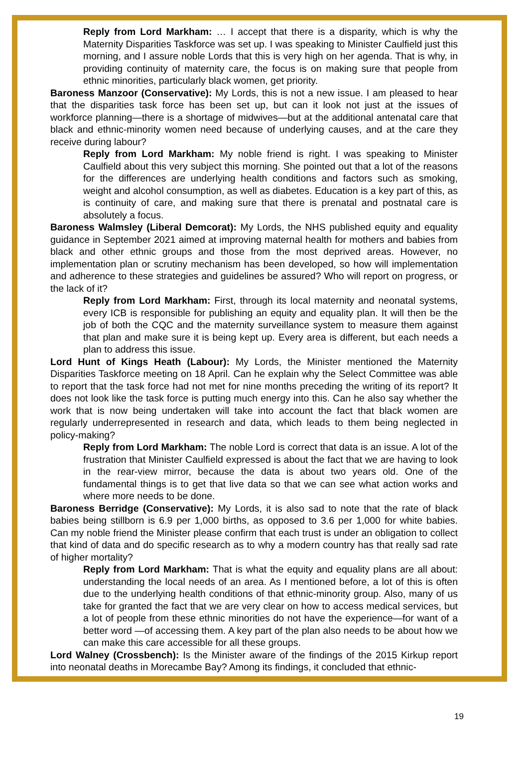Reply from Lord Markham: … I accept that there is a disparity, which is why the Maternity Disparities Taskforce was set up. I was speaking to Minister Caulfield just this morning, and I assure noble Lords that this is very high on her agenda. That is why, in providing continuity of maternity care, the focus is on making sure that people from ethnic minorities, particularly black women, get priority.
Baroness Manzoor (Conservative): My Lords, this is not a new issue. I am pleased to hear that the disparities task force has been set up, but can it look not just at the issues of workforce planning—there is a shortage of midwives—but at the additional antenatal care that black and ethnic-minority women need because of underlying causes, and at the care they receive during labour?
Reply from Lord Markham: My noble friend is right. I was speaking to Minister Caulfield about this very subject this morning. She pointed out that a lot of the reasons for the differences are underlying health conditions and factors such as smoking, weight and alcohol consumption, as well as diabetes. Education is a key part of this, as is continuity of care, and making sure that there is prenatal and postnatal care is absolutely a focus.
Baroness Walmsley (Liberal Demcorat): My Lords, the NHS published equity and equality guidance in September 2021 aimed at improving maternal health for mothers and babies from black and other ethnic groups and those from the most deprived areas. However, no implementation plan or scrutiny mechanism has been developed, so how will implementation and adherence to these strategies and guidelines be assured? Who will report on progress, or the lack of it?
Reply from Lord Markham: First, through its local maternity and neonatal systems, every ICB is responsible for publishing an equity and equality plan. It will then be the job of both the CQC and the maternity surveillance system to measure them against that plan and make sure it is being kept up. Every area is different, but each needs a plan to address this issue.
Lord Hunt of Kings Heath (Labour): My Lords, the Minister mentioned the Maternity Disparities Taskforce meeting on 18 April. Can he explain why the Select Committee was able to report that the task force had not met for nine months preceding the writing of its report? It does not look like the task force is putting much energy into this. Can he also say whether the work that is now being undertaken will take into account the fact that black women are regularly underrepresented in research and data, which leads to them being neglected in policy-making?
Reply from Lord Markham: The noble Lord is correct that data is an issue. A lot of the frustration that Minister Caulfield expressed is about the fact that we are having to look in the rear-view mirror, because the data is about two years old. One of the fundamental things is to get that live data so that we can see what action works and where more needs to be done.
Baroness Berridge (Conservative): My Lords, it is also sad to note that the rate of black babies being stillborn is 6.9 per 1,000 births, as opposed to 3.6 per 1,000 for white babies. Can my noble friend the Minister please confirm that each trust is under an obligation to collect that kind of data and do specific research as to why a modern country has that really sad rate of higher mortality?
Reply from Lord Markham: That is what the equity and equality plans are all about: understanding the local needs of an area. As I mentioned before, a lot of this is often due to the underlying health conditions of that ethnic-minority group. Also, many of us take for granted the fact that we are very clear on how to access medical services, but a lot of people from these ethnic minorities do not have the experience—for want of a better word —of accessing them. A key part of the plan also needs to be about how we can make this care accessible for all these groups.
Lord Walney (Crossbench): Is the Minister aware of the findings of the 2015 Kirkup report into neonatal deaths in Morecambe Bay? Among its findings, it concluded that ethnic-
19